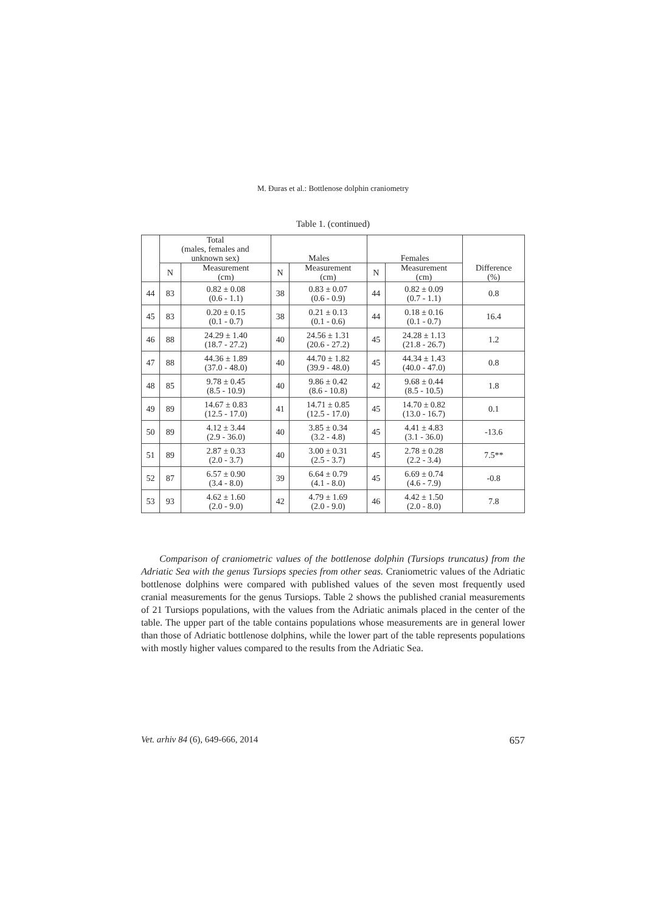M. Đuras et al.: Bottlenose dolphin craniometry
Table 1. (continued)
| | Total (males, females and unknown sex) | | Males | | Females | | |
| --- | --- | --- | --- | --- | --- | --- | --- |
| | N | Measurement (cm) | N | Measurement (cm) | N | Measurement (cm) | Difference (%) |
| 44 | 83 | 0.82 ± 0.08 (0.6 - 1.1) | 38 | 0.83 ± 0.07 (0.6 - 0.9) | 44 | 0.82 ± 0.09 (0.7 - 1.1) | 0.8 |
| 45 | 83 | 0.20 ± 0.15 (0.1 - 0.7) | 38 | 0.21 ± 0.13 (0.1 - 0.6) | 44 | 0.18 ± 0.16 (0.1 - 0.7) | 16.4 |
| 46 | 88 | 24.29 ± 1.40 (18.7 - 27.2) | 40 | 24.56 ± 1.31 (20.6 - 27.2) | 45 | 24.28 ± 1.13 (21.8 - 26.7) | 1.2 |
| 47 | 88 | 44.36 ± 1.89 (37.0 - 48.0) | 40 | 44.70 ± 1.82 (39.9 - 48.0) | 45 | 44.34 ± 1.43 (40.0 - 47.0) | 0.8 |
| 48 | 85 | 9.78 ± 0.45 (8.5 - 10.9) | 40 | 9.86 ± 0.42 (8.6 - 10.8) | 42 | 9.68 ± 0.44 (8.5 - 10.5) | 1.8 |
| 49 | 89 | 14.67 ± 0.83 (12.5 - 17.0) | 41 | 14.71 ± 0.85 (12.5 - 17.0) | 45 | 14.70 ± 0.82 (13.0 - 16.7) | 0.1 |
| 50 | 89 | 4.12 ± 3.44 (2.9 - 36.0) | 40 | 3.85 ± 0.34 (3.2 - 4.8) | 45 | 4.41 ± 4.83 (3.1 - 36.0) | -13.6 |
| 51 | 89 | 2.87 ± 0.33 (2.0 - 3.7) | 40 | 3.00 ± 0.31 (2.5 - 3.7) | 45 | 2.78 ± 0.28 (2.2 - 3.4) | 7.5** |
| 52 | 87 | 6.57 ± 0.90 (3.4 - 8.0) | 39 | 6.64 ± 0.79 (4.1 - 8.0) | 45 | 6.69 ± 0.74 (4.6 - 7.9) | -0.8 |
| 53 | 93 | 4.62 ± 1.60 (2.0 - 9.0) | 42 | 4.79 ± 1.69 (2.0 - 9.0) | 46 | 4.42 ± 1.50 (2.0 - 8.0) | 7.8 |
Comparison of craniometric values of the bottlenose dolphin (Tursiops truncatus) from the Adriatic Sea with the genus Tursiops species from other seas. Craniometric values of the Adriatic bottlenose dolphins were compared with published values of the seven most frequently used cranial measurements for the genus Tursiops. Table 2 shows the published cranial measurements of 21 Tursiops populations, with the values from the Adriatic animals placed in the center of the table. The upper part of the table contains populations whose measurements are in general lower than those of Adriatic bottlenose dolphins, while the lower part of the table represents populations with mostly higher values compared to the results from the Adriatic Sea.
Vet. arhiv 84 (6), 649-666, 2014 657